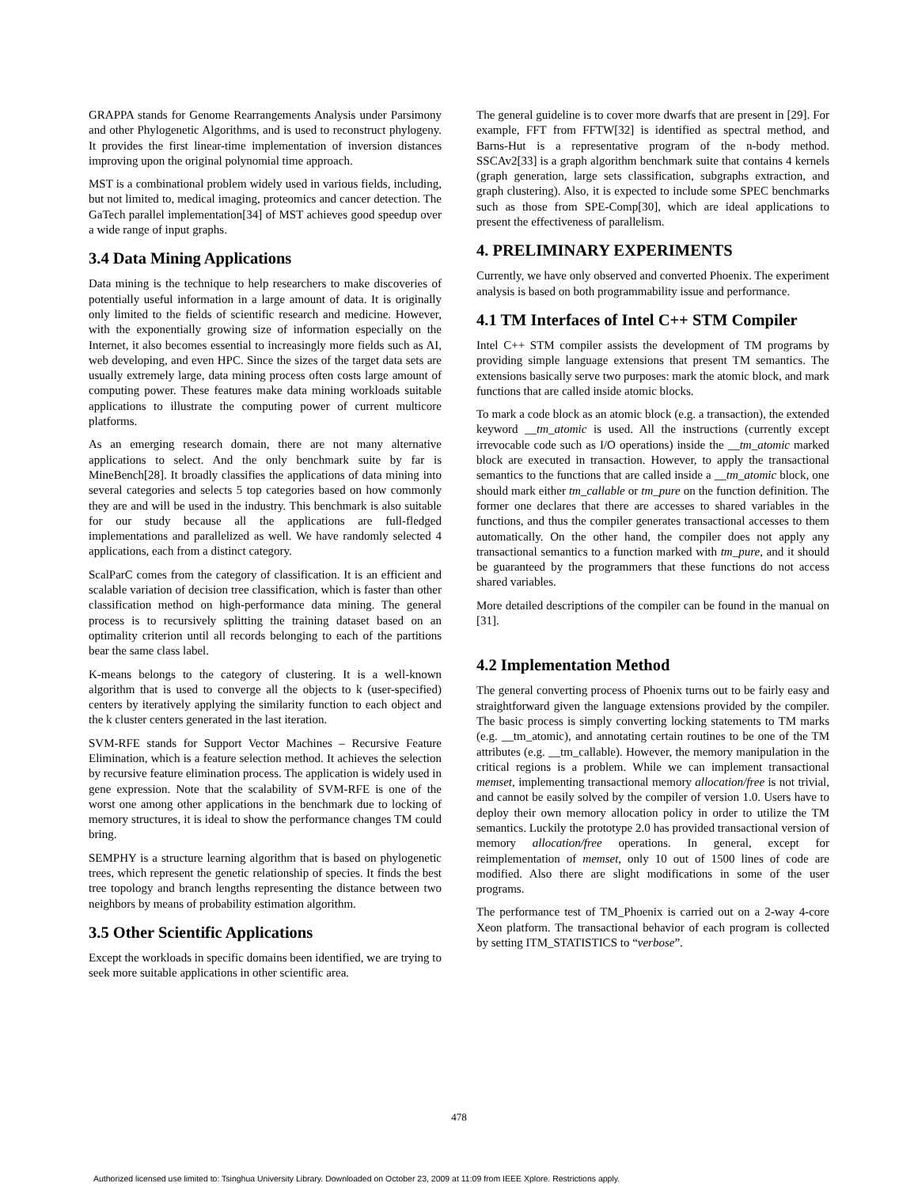GRAPPA stands for Genome Rearrangements Analysis under Parsimony and other Phylogenetic Algorithms, and is used to reconstruct phylogeny. It provides the first linear-time implementation of inversion distances improving upon the original polynomial time approach.
MST is a combinational problem widely used in various fields, including, but not limited to, medical imaging, proteomics and cancer detection. The GaTech parallel implementation[34] of MST achieves good speedup over a wide range of input graphs.
3.4 Data Mining Applications
Data mining is the technique to help researchers to make discoveries of potentially useful information in a large amount of data. It is originally only limited to the fields of scientific research and medicine. However, with the exponentially growing size of information especially on the Internet, it also becomes essential to increasingly more fields such as AI, web developing, and even HPC. Since the sizes of the target data sets are usually extremely large, data mining process often costs large amount of computing power. These features make data mining workloads suitable applications to illustrate the computing power of current multicore platforms.
As an emerging research domain, there are not many alternative applications to select. And the only benchmark suite by far is MineBench[28]. It broadly classifies the applications of data mining into several categories and selects 5 top categories based on how commonly they are and will be used in the industry. This benchmark is also suitable for our study because all the applications are full-fledged implementations and parallelized as well. We have randomly selected 4 applications, each from a distinct category.
ScalParC comes from the category of classification. It is an efficient and scalable variation of decision tree classification, which is faster than other classification method on high-performance data mining. The general process is to recursively splitting the training dataset based on an optimality criterion until all records belonging to each of the partitions bear the same class label.
K-means belongs to the category of clustering. It is a well-known algorithm that is used to converge all the objects to k (user-specified) centers by iteratively applying the similarity function to each object and the k cluster centers generated in the last iteration.
SVM-RFE stands for Support Vector Machines – Recursive Feature Elimination, which is a feature selection method. It achieves the selection by recursive feature elimination process. The application is widely used in gene expression. Note that the scalability of SVM-RFE is one of the worst one among other applications in the benchmark due to locking of memory structures, it is ideal to show the performance changes TM could bring.
SEMPHY is a structure learning algorithm that is based on phylogenetic trees, which represent the genetic relationship of species. It finds the best tree topology and branch lengths representing the distance between two neighbors by means of probability estimation algorithm.
3.5 Other Scientific Applications
Except the workloads in specific domains been identified, we are trying to seek more suitable applications in other scientific area.
The general guideline is to cover more dwarfs that are present in [29]. For example, FFT from FFTW[32] is identified as spectral method, and Barns-Hut is a representative program of the n-body method. SSCAv2[33] is a graph algorithm benchmark suite that contains 4 kernels (graph generation, large sets classification, subgraphs extraction, and graph clustering). Also, it is expected to include some SPEC benchmarks such as those from SPE-Comp[30], which are ideal applications to present the effectiveness of parallelism.
4. PRELIMINARY EXPERIMENTS
Currently, we have only observed and converted Phoenix. The experiment analysis is based on both programmability issue and performance.
4.1 TM Interfaces of Intel C++ STM Compiler
Intel C++ STM compiler assists the development of TM programs by providing simple language extensions that present TM semantics. The extensions basically serve two purposes: mark the atomic block, and mark functions that are called inside atomic blocks.
To mark a code block as an atomic block (e.g. a transaction), the extended keyword __tm_atomic is used. All the instructions (currently except irrevocable code such as I/O operations) inside the __tm_atomic marked block are executed in transaction. However, to apply the transactional semantics to the functions that are called inside a __tm_atomic block, one should mark either tm_callable or tm_pure on the function definition. The former one declares that there are accesses to shared variables in the functions, and thus the compiler generates transactional accesses to them automatically. On the other hand, the compiler does not apply any transactional semantics to a function marked with tm_pure, and it should be guaranteed by the programmers that these functions do not access shared variables.
More detailed descriptions of the compiler can be found in the manual on [31].
4.2 Implementation Method
The general converting process of Phoenix turns out to be fairly easy and straightforward given the language extensions provided by the compiler. The basic process is simply converting locking statements to TM marks (e.g. __tm_atomic), and annotating certain routines to be one of the TM attributes (e.g. __tm_callable). However, the memory manipulation in the critical regions is a problem. While we can implement transactional memset, implementing transactional memory allocation/free is not trivial, and cannot be easily solved by the compiler of version 1.0. Users have to deploy their own memory allocation policy in order to utilize the TM semantics. Luckily the prototype 2.0 has provided transactional version of memory allocation/free operations. In general, except for reimplementation of memset, only 10 out of 1500 lines of code are modified. Also there are slight modifications in some of the user programs.
The performance test of TM_Phoenix is carried out on a 2-way 4-core Xeon platform. The transactional behavior of each program is collected by setting ITM_STATISTICS to “verbose”.
478
Authorized licensed use limited to: Tsinghua University Library. Downloaded on October 23, 2009 at 11:09 from IEEE Xplore. Restrictions apply.